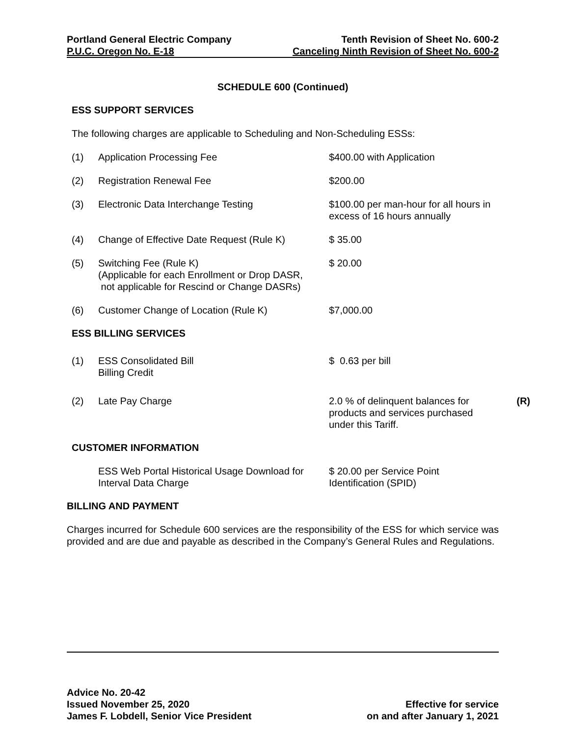Portland General Electric Company Tenth Revision of Sheet No. 600-2
P.U.C. Oregon No. E-18 Canceling Ninth Revision of Sheet No. 600-2
SCHEDULE 600 (Continued)
ESS SUPPORT SERVICES
The following charges are applicable to Scheduling and Non-Scheduling ESSs:
(1) Application Processing Fee $400.00 with Application
(2) Registration Renewal Fee $200.00
(3) Electronic Data Interchange Testing $100.00 per man-hour for all hours in excess of 16 hours annually
(4) Change of Effective Date Request (Rule K) $ 35.00
(5) Switching Fee (Rule K)
(Applicable for each Enrollment or Drop DASR,
not applicable for Rescind or Change DASRs) $ 20.00
(6) Customer Change of Location (Rule K) $7,000.00
ESS BILLING SERVICES
(1) ESS Consolidated Bill
Billing Credit $ 0.63 per bill
(2) Late Pay Charge 2.0 % of delinquent balances for products and services purchased under this Tariff. (R)
CUSTOMER INFORMATION
ESS Web Portal Historical Usage Download for Interval Data Charge $ 20.00 per Service Point Identification (SPID)
BILLING AND PAYMENT
Charges incurred for Schedule 600 services are the responsibility of the ESS for which service was provided and are due and payable as described in the Company’s General Rules and Regulations.
Advice No. 20-42
Issued November 25, 2020 Effective for service
James F. Lobdell, Senior Vice President on and after January 1, 2021